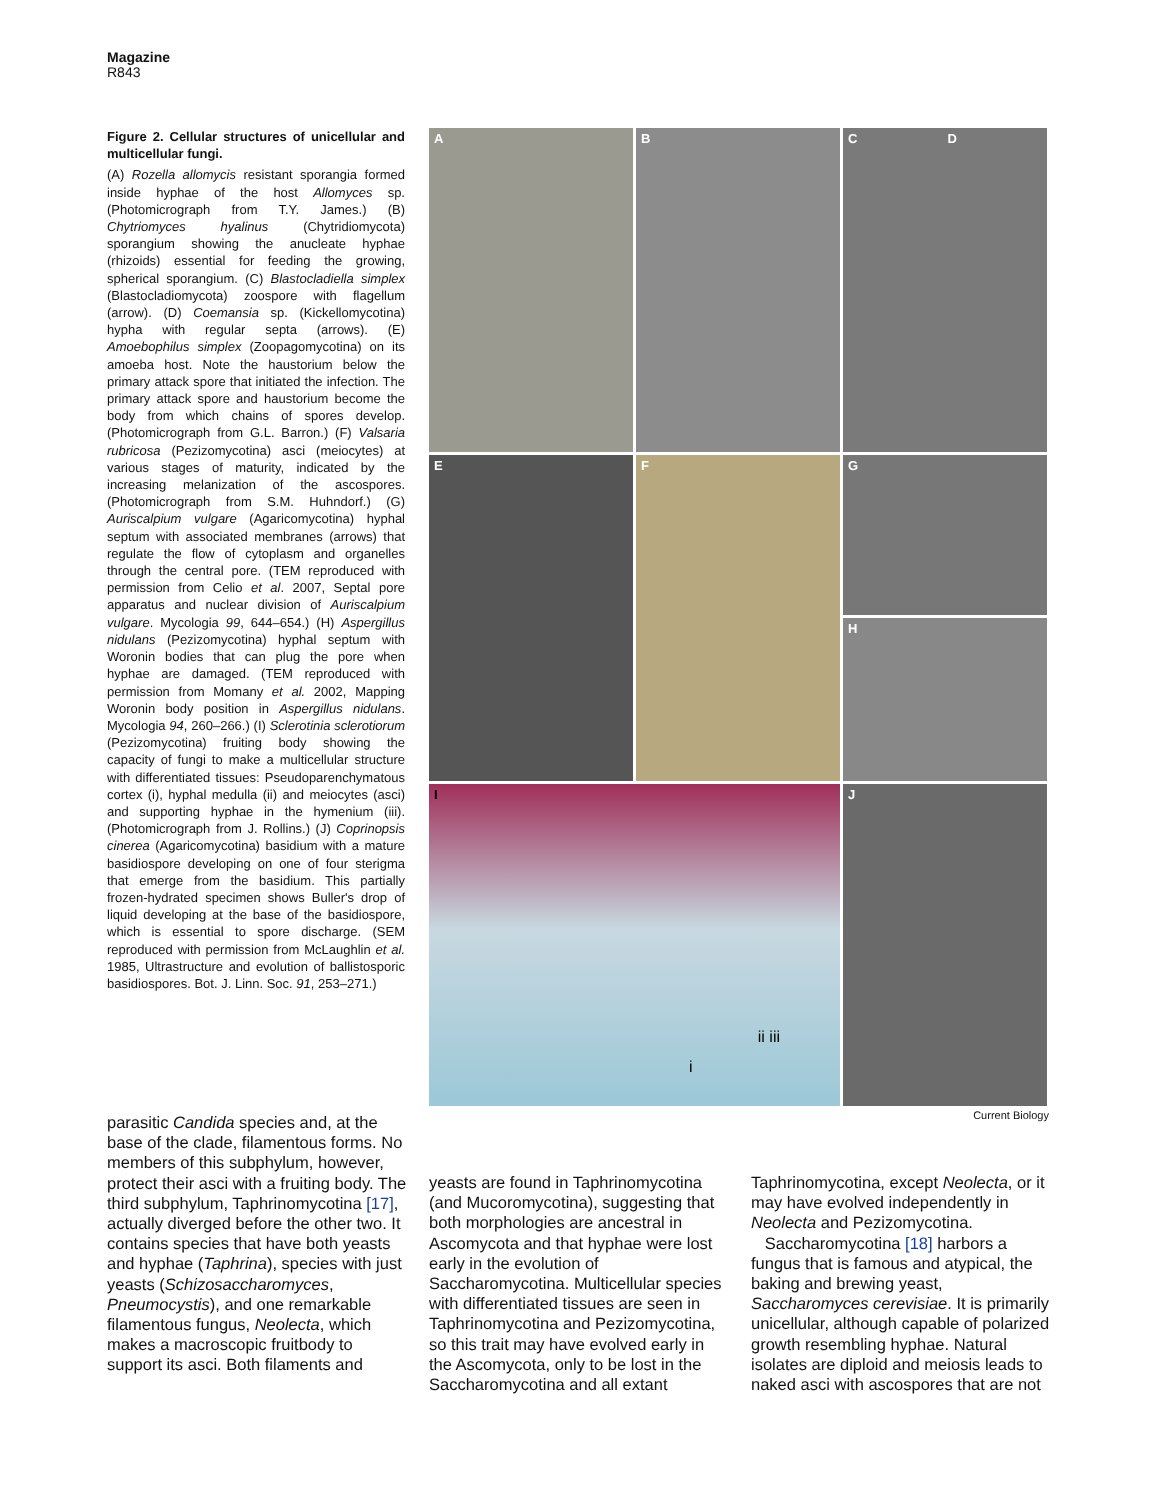Magazine
R843
Figure 2. Cellular structures of unicellular and multicellular fungi.
(A) Rozella allomycis resistant sporangia formed inside hyphae of the host Allomyces sp. (Photomicrograph from T.Y. James.) (B) Chytriomyces hyalinus (Chytridiomycota) sporangium showing the anucleate hyphae (rhizoids) essential for feeding the growing, spherical sporangium. (C) Blastocladiella simplex (Blastocladiomycota) zoospore with flagellum (arrow). (D) Coemansia sp. (Kickellomycotina) hypha with regular septa (arrows). (E) Amoebophilus simplex (Zoopagomycotina) on its amoeba host. Note the haustorium below the primary attack spore that initiated the infection. The primary attack spore and haustorium become the body from which chains of spores develop. (Photomicrograph from G.L. Barron.) (F) Valsaria rubricosa (Pezizomycotina) asci (meiocytes) at various stages of maturity, indicated by the increasing melanization of the ascospores. (Photomicrograph from S.M. Huhndorf.) (G) Auriscalpium vulgare (Agaricomycotina) hyphal septum with associated membranes (arrows) that regulate the flow of cytoplasm and organelles through the central pore. (TEM reproduced with permission from Celio et al. 2007, Septal pore apparatus and nuclear division of Auriscalpium vulgare. Mycologia 99, 644–654.) (H) Aspergillus nidulans (Pezizomycotina) hyphal septum with Woronin bodies that can plug the pore when hyphae are damaged. (TEM reproduced with permission from Momany et al. 2002, Mapping Woronin body position in Aspergillus nidulans. Mycologia 94, 260–266.) (I) Sclerotinia sclerotiorum (Pezizomycotina) fruiting body showing the capacity of fungi to make a multicellular structure with differentiated tissues: Pseudoparenchymatous cortex (i), hyphal medulla (ii) and meiocytes (asci) and supporting hyphae in the hymenium (iii). (Photomicrograph from J. Rollins.) (J) Coprinopsis cinerea (Agaricomycotina) basidium with a mature basidiospore developing on one of four sterigma that emerge from the basidium. This partially frozen-hydrated specimen shows Buller's drop of liquid developing at the base of the basidiospore, which is essential to spore discharge. (SEM reproduced with permission from McLaughlin et al. 1985, Ultrastructure and evolution of ballistosporic basidiospores. Bot. J. Linn. Soc. 91, 253–271.)
A
B
C D
E
F
G
H
I
ii iii
i
J
Current Biology
parasitic Candida species and, at the base of the clade, filamentous forms. No members of this subphylum, however, protect their asci with a fruiting body. The third subphylum, Taphrinomycotina [17], actually diverged before the other two. It contains species that have both yeasts and hyphae (Taphrina), species with just yeasts (Schizosaccharomyces, Pneumocystis), and one remarkable filamentous fungus, Neolecta, which makes a macroscopic fruitbody to support its asci. Both filaments and
yeasts are found in Taphrinomycotina (and Mucoromycotina), suggesting that both morphologies are ancestral in Ascomycota and that hyphae were lost early in the evolution of Saccharomycotina. Multicellular species with differentiated tissues are seen in Taphrinomycotina and Pezizomycotina, so this trait may have evolved early in the Ascomycota, only to be lost in the Saccharomycotina and all extant
Taphrinomycotina, except Neolecta, or it may have evolved independently in Neolecta and Pezizomycotina.
Saccharomycotina [18] harbors a fungus that is famous and atypical, the baking and brewing yeast, Saccharomyces cerevisiae. It is primarily unicellular, although capable of polarized growth resembling hyphae. Natural isolates are diploid and meiosis leads to naked asci with ascospores that are not